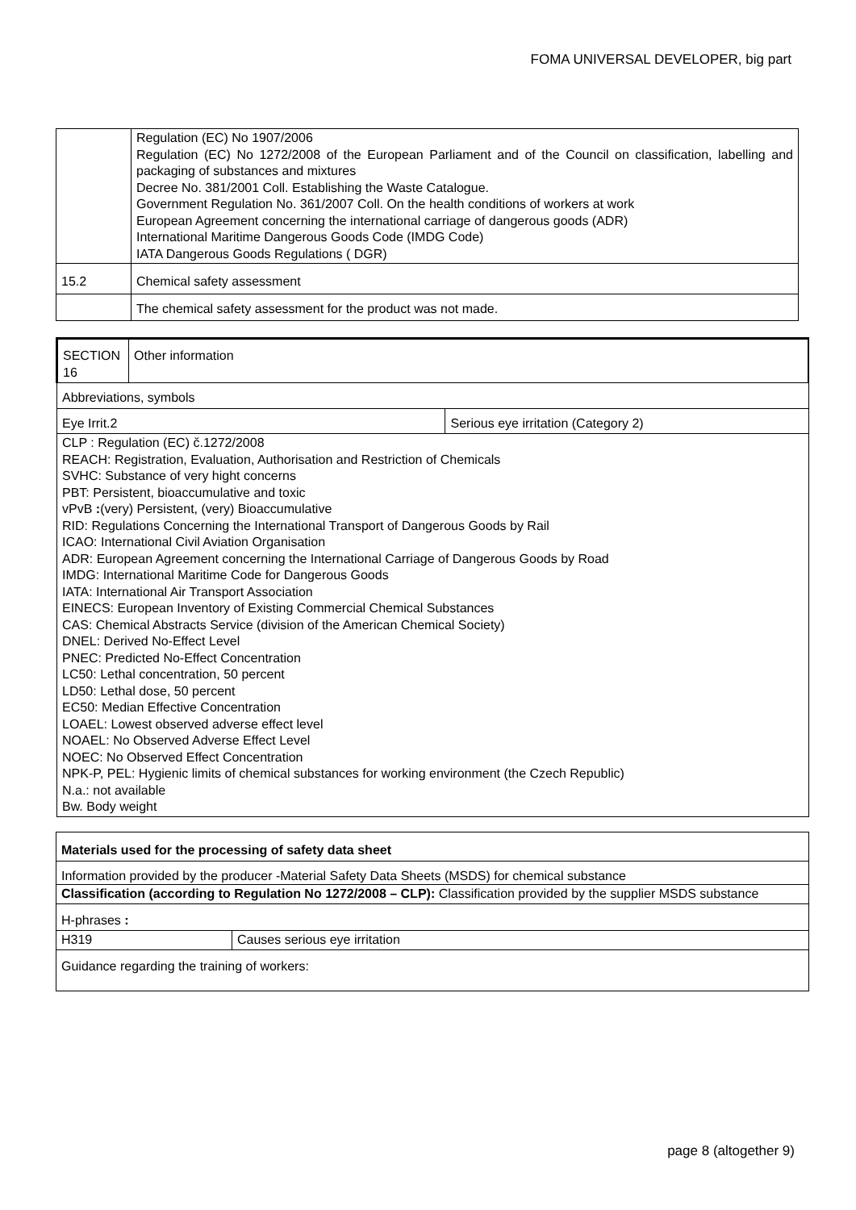FOMA UNIVERSAL DEVELOPER, big part
| | Regulation (EC) No 1907/2006 Regulation (EC) No 1272/2008 of the European Parliament and of the Council on classification, labelling and packaging of substances and mixtures Decree No. 381/2001 Coll. Establishing the Waste Catalogue. Government Regulation No. 361/2007 Coll. On the health conditions of workers at work European Agreement concerning the international carriage of dangerous goods (ADR) International Maritime Dangerous Goods Code (IMDG Code) IATA Dangerous Goods Regulations ( DGR) |
| 15.2 | Chemical safety assessment |
| | The chemical safety assessment for the product was not made. |
| SECTION 16 | Other information | |
| Abbreviations, symbols | | |
| Eye Irrit.2 | | Serious eye irritation (Category 2) |
| CLP : Regulation (EC) č.1272/2008 REACH: Registration, Evaluation, Authorisation and Restriction of Chemicals SVHC: Substance of very hight concerns PBT: Persistent, bioaccumulative and toxic vPvB : (very) Persistent, (very) Bioaccumulative RID: Regulations Concerning the International Transport of Dangerous Goods by Rail ICAO: International Civil Aviation Organisation ADR: European Agreement concerning the International Carriage of Dangerous Goods by Road IMDG: International Maritime Code for Dangerous Goods IATA: International Air Transport Association EINECS: European Inventory of Existing Commercial Chemical Substances CAS: Chemical Abstracts Service (division of the American Chemical Society) DNEL: Derived No-Effect Level PNEC: Predicted No-Effect Concentration LC50: Lethal concentration, 50 percent LD50: Lethal dose, 50 percent EC50: Median Effective Concentration LOAEL: Lowest observed adverse effect level NOAEL: No Observed Adverse Effect Level NOEC: No Observed Effect Concentration NPK-P, PEL: Hygienic limits of chemical substances for working environment (the Czech Republic) N.a.: not available Bw. Body weight | | |
| Materials used for the processing of safety data sheet | |
| Information provided by the producer -Material Safety Data Sheets (MSDS) for chemical substance | |
| Classification (according to Regulation No 1272/2008 – CLP): Classification provided by the supplier MSDS substance | |
| H-phrases : | |
| H319 | Causes serious eye irritation |
| Guidance regarding the training of workers: | |
page 8 (altogether 9)